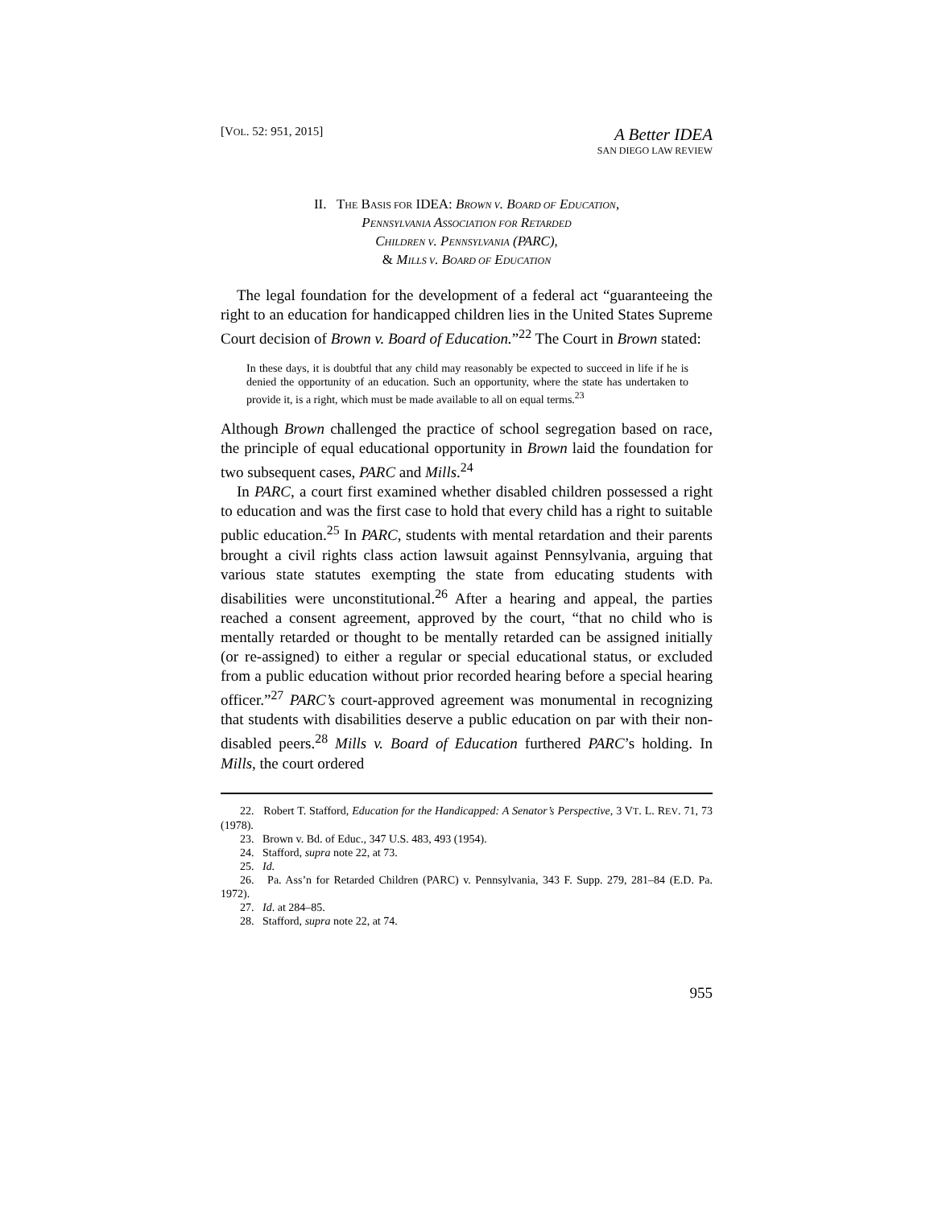[VOL. 52: 951, 2015]
A Better IDEA
SAN DIEGO LAW REVIEW
II. THE BASIS FOR IDEA: BROWN V. BOARD OF EDUCATION,
PENNSYLVANIA ASSOCIATION FOR RETARDED
CHILDREN V. PENNSYLVANIA (PARC),
& MILLS V. BOARD OF EDUCATION
The legal foundation for the development of a federal act “guaranteeing the right to an education for handicapped children lies in the United States Supreme Court decision of Brown v. Board of Education.”<sup>22</sup> The Court in Brown stated:
In these days, it is doubtful that any child may reasonably be expected to succeed in life if he is denied the opportunity of an education. Such an opportunity, where the state has undertaken to provide it, is a right, which must be made available to all on equal terms.<sup>23</sup>
Although Brown challenged the practice of school segregation based on race, the principle of equal educational opportunity in Brown laid the foundation for two subsequent cases, PARC and Mills.<sup>24</sup>
In PARC, a court first examined whether disabled children possessed a right to education and was the first case to hold that every child has a right to suitable public education.<sup>25</sup> In PARC, students with mental retardation and their parents brought a civil rights class action lawsuit against Pennsylvania, arguing that various state statutes exempting the state from educating students with disabilities were unconstitutional.<sup>26</sup> After a hearing and appeal, the parties reached a consent agreement, approved by the court, “that no child who is mentally retarded or thought to be mentally retarded can be assigned initially (or re-assigned) to either a regular or special educational status, or excluded from a public education without prior recorded hearing before a special hearing officer.”<sup>27</sup> PARC’s court-approved agreement was monumental in recognizing that students with disabilities deserve a public education on par with their non-disabled peers.<sup>28</sup> Mills v. Board of Education furthered PARC’s holding. In Mills, the court ordered
22. Robert T. Stafford, Education for the Handicapped: A Senator’s Perspective, 3 VT. L. REV. 71, 73 (1978).
23. Brown v. Bd. of Educ., 347 U.S. 483, 493 (1954).
24. Stafford, supra note 22, at 73.
25. Id.
26. Pa. Ass’n for Retarded Children (PARC) v. Pennsylvania, 343 F. Supp. 279, 281–84 (E.D. Pa. 1972).
27. Id. at 284–85.
28. Stafford, supra note 22, at 74.
955